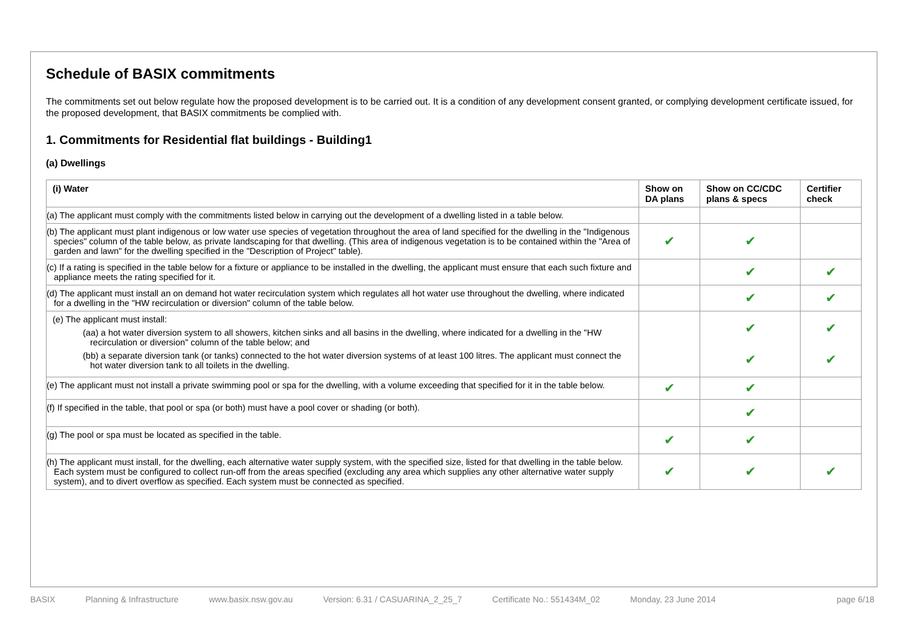Schedule of BASIX commitments
The commitments set out below regulate how the proposed development is to be carried out. It is a condition of any development consent granted, or complying development certificate issued, for the proposed development, that BASIX commitments be complied with.
1. Commitments for Residential flat buildings - Building1
(a) Dwellings
| (i) Water | Show on DA plans | Show on CC/CDC plans & specs | Certifier check |
| --- | --- | --- | --- |
| (a) The applicant must comply with the commitments listed below in carrying out the development of a dwelling listed in a table below. | | | |
| (b) The applicant must plant indigenous or low water use species of vegetation throughout the area of land specified for the dwelling in the "Indigenous species" column of the table below, as private landscaping for that dwelling. (This area of indigenous vegetation is to be contained within the "Area of garden and lawn" for the dwelling specified in the "Description of Project" table). | ✔ | ✔ | |
| (c) If a rating is specified in the table below for a fixture or appliance to be installed in the dwelling, the applicant must ensure that each such fixture and appliance meets the rating specified for it. | | ✔ | ✔ |
| (d) The applicant must install an on demand hot water recirculation system which regulates all hot water use throughout the dwelling, where indicated for a dwelling in the "HW recirculation or diversion" column of the table below. | | ✔ | ✔ |
| (e) The applicant must install: (aa) a hot water diversion system to all showers, kitchen sinks and all basins in the dwelling, where indicated for a dwelling in the "HW recirculation or diversion" column of the table below; and (bb) a separate diversion tank (or tanks) connected to the hot water diversion systems of at least 100 litres. The applicant must connect the hot water diversion tank to all toilets in the dwelling. | | ✔ ✔ | ✔ ✔ |
| (e) The applicant must not install a private swimming pool or spa for the dwelling, with a volume exceeding that specified for it in the table below. | ✔ | ✔ | |
| (f) If specified in the table, that pool or spa (or both) must have a pool cover or shading (or both). | | ✔ | |
| (g) The pool or spa must be located as specified in the table. | ✔ | ✔ | |
| (h) The applicant must install, for the dwelling, each alternative water supply system, with the specified size, listed for that dwelling in the table below. Each system must be configured to collect run-off from the areas specified (excluding any area which supplies any other alternative water supply system), and to divert overflow as specified. Each system must be connected as specified. | ✔ | ✔ | ✔ |
BASIX Planning & Infrastructure www.basix.nsw.gov.au Version: 6.31 / CASUARINA_2_25_7 Certificate No.: 551434M_02 Monday, 23 June 2014 page 6/18